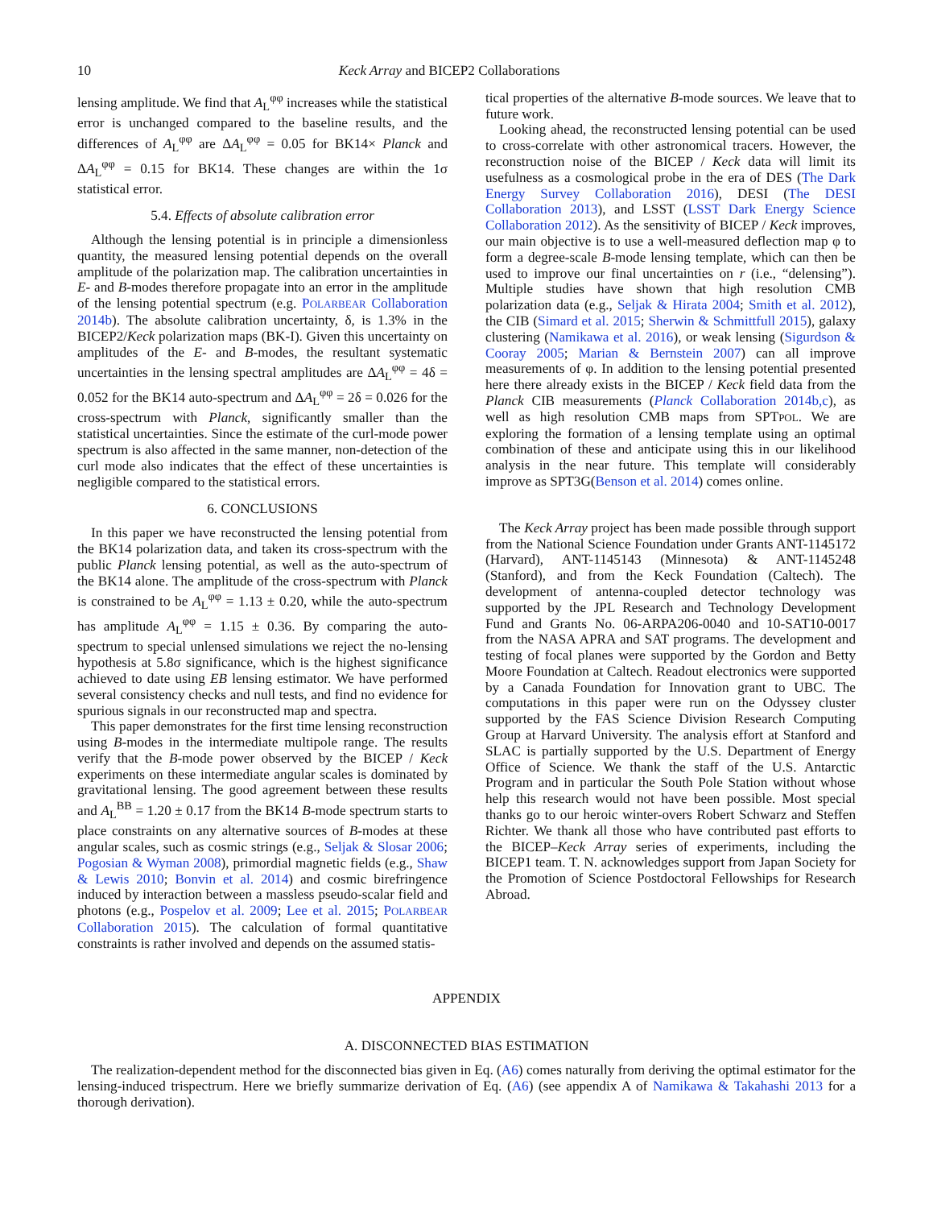10 Keck Array and BICEP2 Collaborations
lensing amplitude. We find that A<sub>L</sub><sup>φφ</sup> increases while the statistical error is unchanged compared to the baseline results, and the differences of A<sub>L</sub><sup>φφ</sup> are ΔA<sub>L</sub><sup>φφ</sup> = 0.05 for BK14× Planck and ΔA<sub>L</sub><sup>φφ</sup> = 0.15 for BK14. These changes are within the 1σ statistical error.
5.4. Effects of absolute calibration error
Although the lensing potential is in principle a dimensionless quantity, the measured lensing potential depends on the overall amplitude of the polarization map. The calibration uncertainties in E- and B-modes therefore propagate into an error in the amplitude of the lensing potential spectrum (e.g. POLARBEAR Collaboration 2014b). The absolute calibration uncertainty, δ, is 1.3% in the BICEP2/Keck polarization maps (BK-I). Given this uncertainty on amplitudes of the E- and B-modes, the resultant systematic uncertainties in the lensing spectral amplitudes are ΔA<sub>L</sub><sup>φφ</sup> = 4δ = 0.052 for the BK14 auto-spectrum and ΔA<sub>L</sub><sup>φφ</sup> = 2δ = 0.026 for the cross-spectrum with Planck, significantly smaller than the statistical uncertainties. Since the estimate of the curl-mode power spectrum is also affected in the same manner, non-detection of the curl mode also indicates that the effect of these uncertainties is negligible compared to the statistical errors.
6. CONCLUSIONS
In this paper we have reconstructed the lensing potential from the BK14 polarization data, and taken its cross-spectrum with the public Planck lensing potential, as well as the auto-spectrum of the BK14 alone. The amplitude of the cross-spectrum with Planck is constrained to be A<sub>L</sub><sup>φφ</sup> = 1.13 ± 0.20, while the auto-spectrum has amplitude A<sub>L</sub><sup>φφ</sup> = 1.15 ± 0.36. By comparing the auto-spectrum to special unlensed simulations we reject the no-lensing hypothesis at 5.8σ significance, which is the highest significance achieved to date using EB lensing estimator. We have performed several consistency checks and null tests, and find no evidence for spurious signals in our reconstructed map and spectra.
This paper demonstrates for the first time lensing reconstruction using B-modes in the intermediate multipole range. The results verify that the B-mode power observed by the BICEP / Keck experiments on these intermediate angular scales is dominated by gravitational lensing. The good agreement between these results and A<sub>L</sub><sup>BB</sup> = 1.20 ± 0.17 from the BK14 B-mode spectrum starts to place constraints on any alternative sources of B-modes at these angular scales, such as cosmic strings (e.g., Seljak & Slosar 2006; Pogosian & Wyman 2008), primordial magnetic fields (e.g., Shaw & Lewis 2010; Bonvin et al. 2014) and cosmic birefringence induced by interaction between a massless pseudo-scalar field and photons (e.g., Pospelov et al. 2009; Lee et al. 2015; POLARBEAR Collaboration 2015). The calculation of formal quantitative constraints is rather involved and depends on the assumed statis-
tical properties of the alternative B-mode sources. We leave that to future work.
Looking ahead, the reconstructed lensing potential can be used to cross-correlate with other astronomical tracers. However, the reconstruction noise of the BICEP / Keck data will limit its usefulness as a cosmological probe in the era of DES (The Dark Energy Survey Collaboration 2016), DESI (The DESI Collaboration 2013), and LSST (LSST Dark Energy Science Collaboration 2012). As the sensitivity of BICEP / Keck improves, our main objective is to use a well-measured deflection map φ to form a degree-scale B-mode lensing template, which can then be used to improve our final uncertainties on r (i.e., “delensing”). Multiple studies have shown that high resolution CMB polarization data (e.g., Seljak & Hirata 2004; Smith et al. 2012), the CIB (Simard et al. 2015; Sherwin & Schmittfull 2015), galaxy clustering (Namikawa et al. 2016), or weak lensing (Sigurdson & Cooray 2005; Marian & Bernstein 2007) can all improve measurements of φ. In addition to the lensing potential presented here there already exists in the BICEP / Keck field data from the Planck CIB measurements (Planck Collaboration 2014b,c), as well as high resolution CMB maps from SPTPOL. We are exploring the formation of a lensing template using an optimal combination of these and anticipate using this in our likelihood analysis in the near future. This template will considerably improve as SPT3G(Benson et al. 2014) comes online.
The Keck Array project has been made possible through support from the National Science Foundation under Grants ANT-1145172 (Harvard), ANT-1145143 (Minnesota) & ANT-1145248 (Stanford), and from the Keck Foundation (Caltech). The development of antenna-coupled detector technology was supported by the JPL Research and Technology Development Fund and Grants No. 06-ARPA206-0040 and 10-SAT10-0017 from the NASA APRA and SAT programs. The development and testing of focal planes were supported by the Gordon and Betty Moore Foundation at Caltech. Readout electronics were supported by a Canada Foundation for Innovation grant to UBC. The computations in this paper were run on the Odyssey cluster supported by the FAS Science Division Research Computing Group at Harvard University. The analysis effort at Stanford and SLAC is partially supported by the U.S. Department of Energy Office of Science. We thank the staff of the U.S. Antarctic Program and in particular the South Pole Station without whose help this research would not have been possible. Most special thanks go to our heroic winter-overs Robert Schwarz and Steffen Richter. We thank all those who have contributed past efforts to the BICEP–Keck Array series of experiments, including the BICEP1 team. T. N. acknowledges support from Japan Society for the Promotion of Science Postdoctoral Fellowships for Research Abroad.
APPENDIX
A. DISCONNECTED BIAS ESTIMATION
The realization-dependent method for the disconnected bias given in Eq. (A6) comes naturally from deriving the optimal estimator for the lensing-induced trispectrum. Here we briefly summarize derivation of Eq. (A6) (see appendix A of Namikawa & Takahashi 2013 for a thorough derivation).